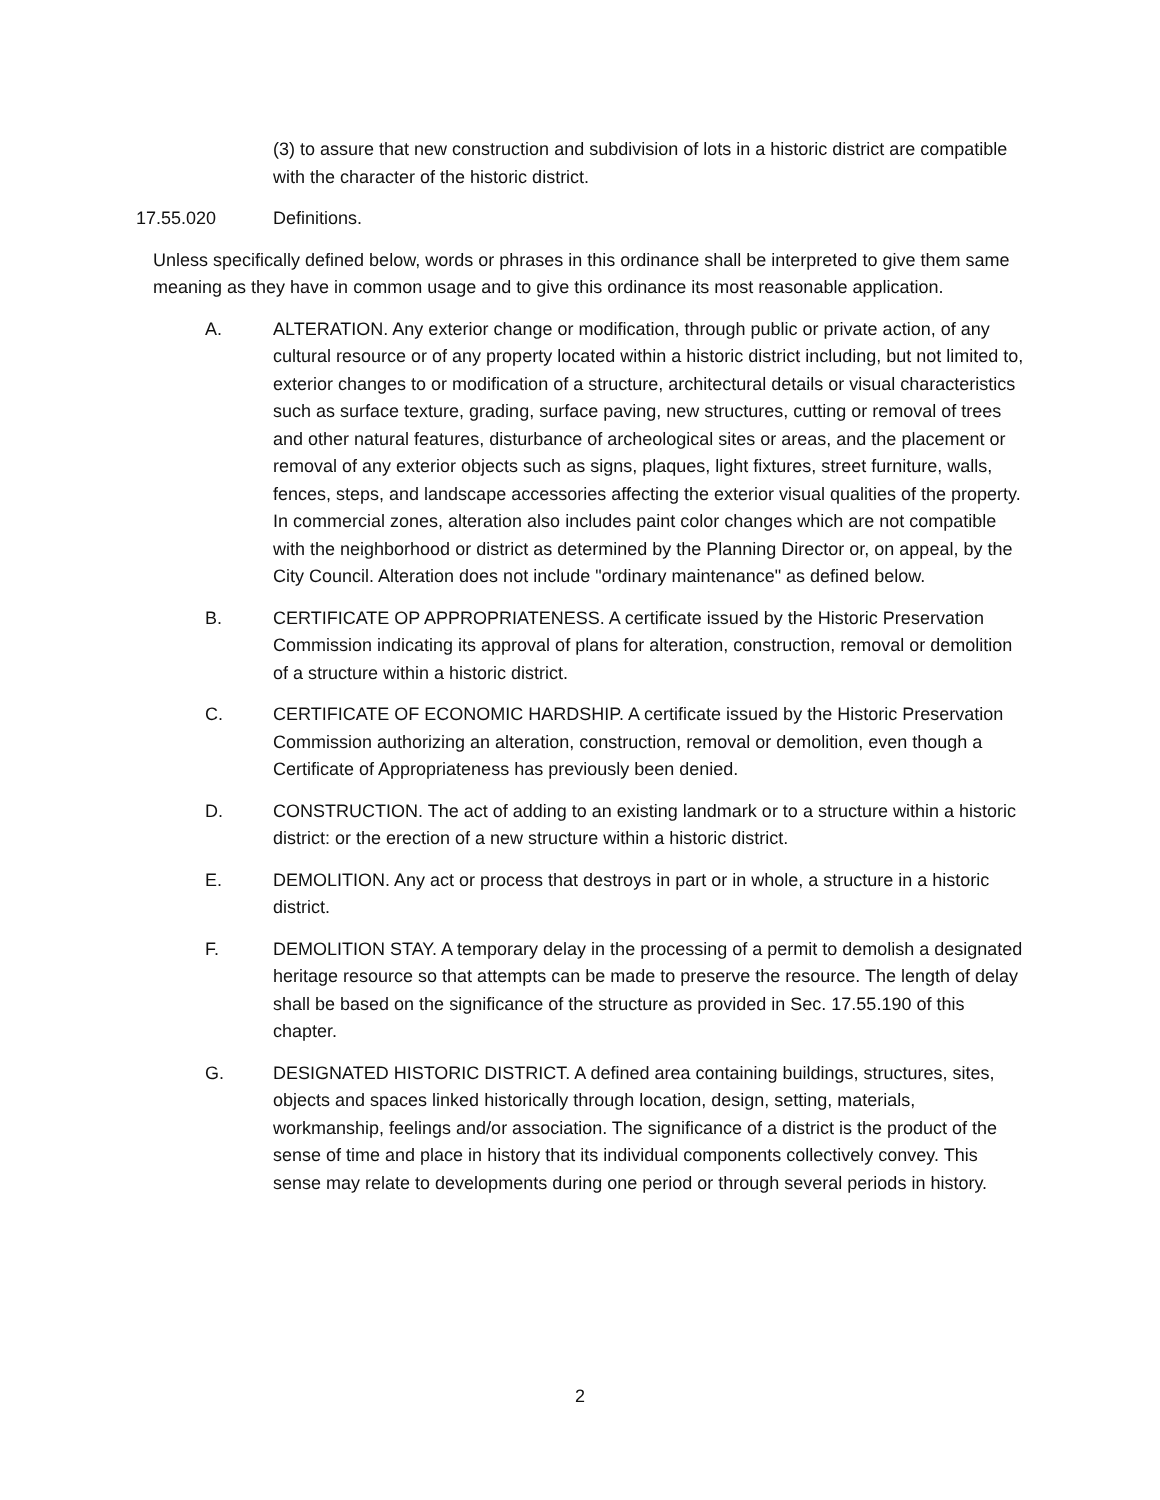(3) to assure that new construction and subdivision of lots in a historic district are compatible with the character of the historic district.
17.55.020 Definitions.
Unless specifically defined below, words or phrases in this ordinance shall be interpreted to give them same meaning as they have in common usage and to give this ordinance its most reasonable application.
A. ALTERATION. Any exterior change or modification, through public or private action, of any cultural resource or of any property located within a historic district including, but not limited to, exterior changes to or modification of a structure, architectural details or visual characteristics such as surface texture, grading, surface paving, new structures, cutting or removal of trees and other natural features, disturbance of archeological sites or areas, and the placement or removal of any exterior objects such as signs, plaques, light fixtures, street furniture, walls, fences, steps, and landscape accessories affecting the exterior visual qualities of the property. In commercial zones, alteration also includes paint color changes which are not compatible with the neighborhood or district as determined by the Planning Director or, on appeal, by the City Council. Alteration does not include "ordinary maintenance" as defined below.
B. CERTIFICATE OP APPROPRIATENESS. A certificate issued by the Historic Preservation Commission indicating its approval of plans for alteration, construction, removal or demolition of a structure within a historic district.
C. CERTIFICATE OF ECONOMIC HARDSHIP. A certificate issued by the Historic Preservation Commission authorizing an alteration, construction, removal or demolition, even though a Certificate of Appropriateness has previously been denied.
D. CONSTRUCTION. The act of adding to an existing landmark or to a structure within a historic district: or the erection of a new structure within a historic district.
E. DEMOLITION. Any act or process that destroys in part or in whole, a structure in a historic district.
F. DEMOLITION STAY. A temporary delay in the processing of a permit to demolish a designated heritage resource so that attempts can be made to preserve the resource. The length of delay shall be based on the significance of the structure as provided in Sec. 17.55.190 of this chapter.
G. DESIGNATED HISTORIC DISTRICT. A defined area containing buildings, structures, sites, objects and spaces linked historically through location, design, setting, materials, workmanship, feelings and/or association. The significance of a district is the product of the sense of time and place in history that its individual components collectively convey. This sense may relate to developments during one period or through several periods in history.
2